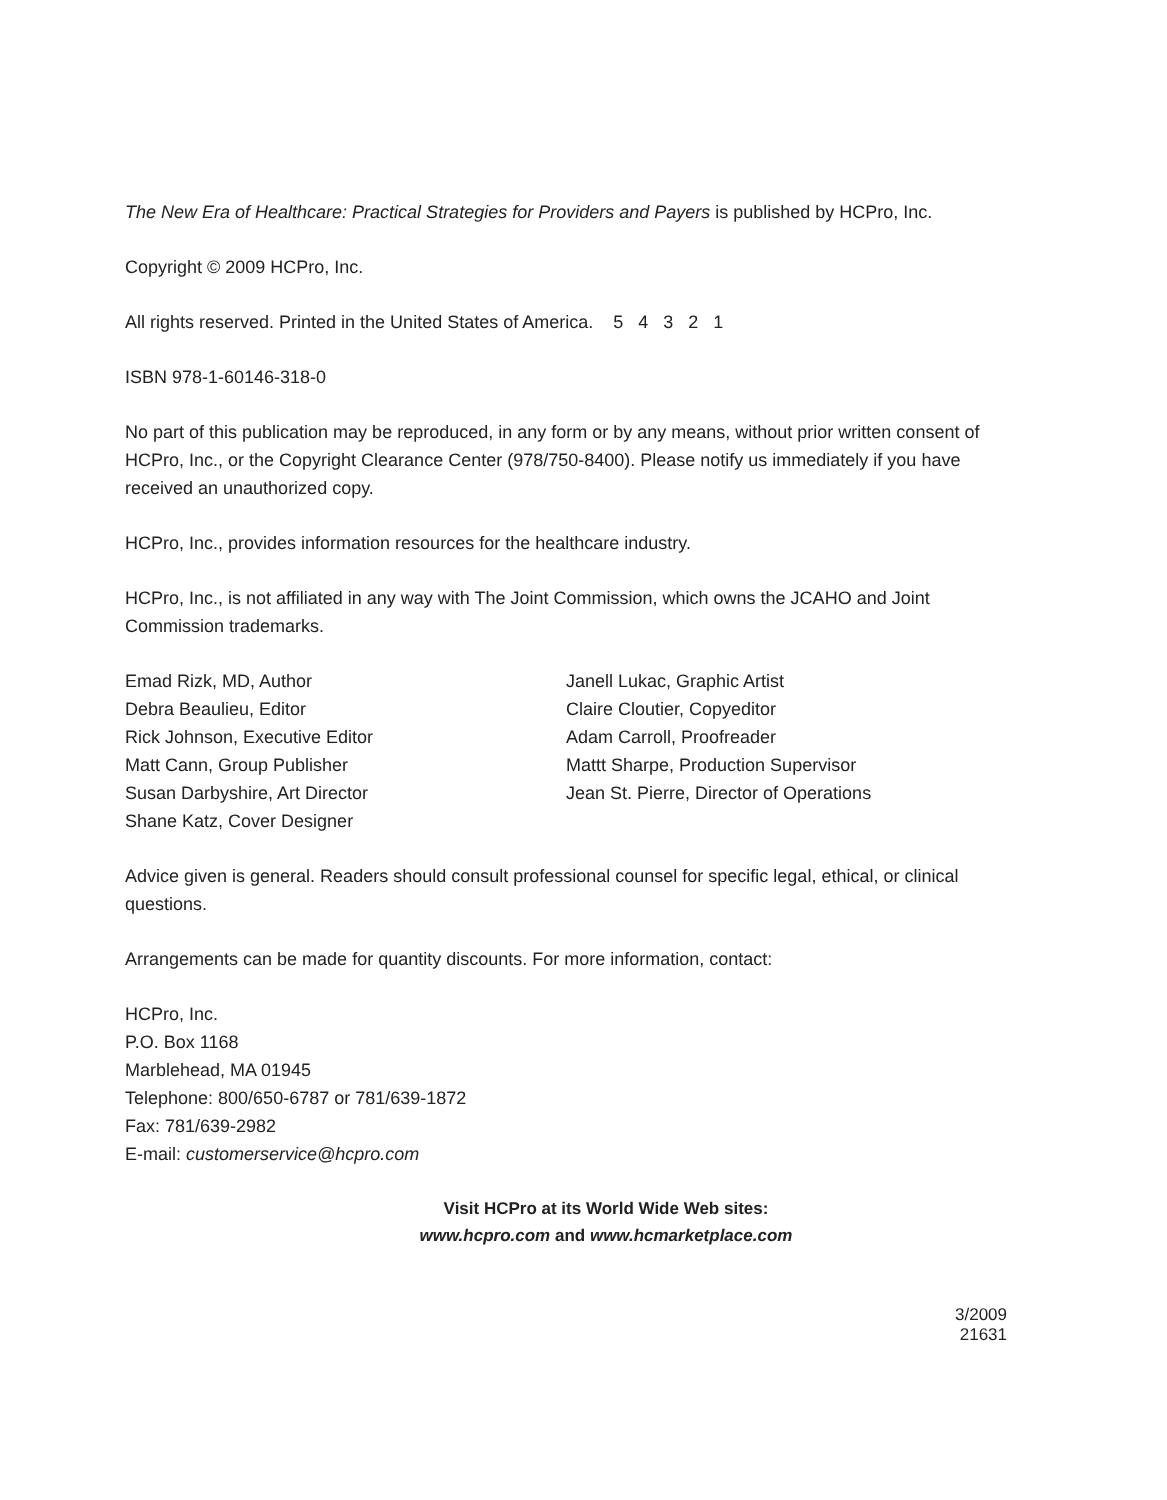The New Era of Healthcare: Practical Strategies for Providers and Payers is published by HCPro, Inc.
Copyright © 2009 HCPro, Inc.
All rights reserved. Printed in the United States of America. 5 4 3 2 1
ISBN 978-1-60146-318-0
No part of this publication may be reproduced, in any form or by any means, without prior written consent of HCPro, Inc., or the Copyright Clearance Center (978/750-8400). Please notify us immediately if you have received an unauthorized copy.
HCPro, Inc., provides information resources for the healthcare industry.
HCPro, Inc., is not affiliated in any way with The Joint Commission, which owns the JCAHO and Joint Commission trademarks.
Emad Rizk, MD, Author
Debra Beaulieu, Editor
Rick Johnson, Executive Editor
Matt Cann, Group Publisher
Susan Darbyshire, Art Director
Shane Katz, Cover Designer
Janell Lukac, Graphic Artist
Claire Cloutier, Copyeditor
Adam Carroll, Proofreader
Mattt Sharpe, Production Supervisor
Jean St. Pierre, Director of Operations
Advice given is general. Readers should consult professional counsel for specific legal, ethical, or clinical questions.
Arrangements can be made for quantity discounts. For more information, contact:
HCPro, Inc.
P.O. Box 1168
Marblehead, MA 01945
Telephone: 800/650-6787 or 781/639-1872
Fax: 781/639-2982
E-mail: customerservice@hcpro.com
Visit HCPro at its World Wide Web sites:
www.hcpro.com and www.hcmarketplace.com
3/2009
21631